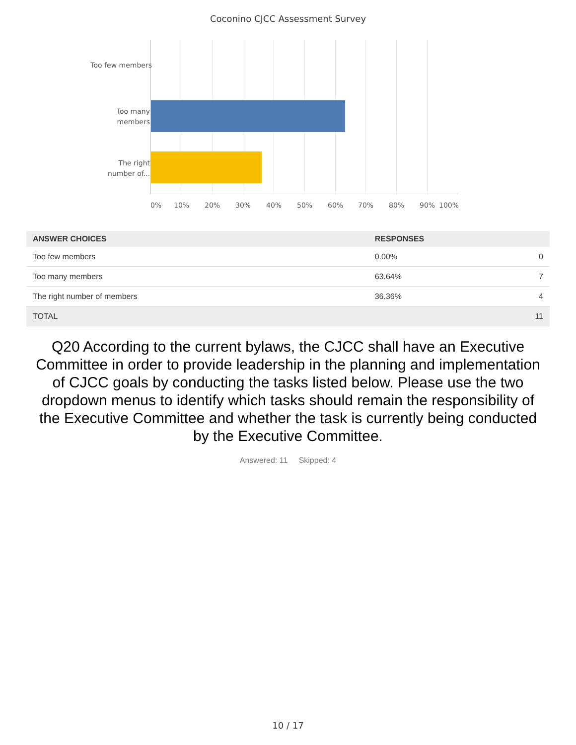Coconino CJCC Assessment Survey
Too few members
Too many
members
The right
number of...
0% 10% 20% 30% 40% 50% 60% 70% 80% 90% 100%
| ANSWER CHOICES | RESPONSES | |
| --- | --- | --- |
| Too few members | 0.00% | 0 |
| Too many members | 63.64% | 7 |
| The right number of members | 36.36% | 4 |
| TOTAL | | 11 |
Q20 According to the current bylaws, the CJCC shall have an Executive Committee in order to provide leadership in the planning and implementation of CJCC goals by conducting the tasks listed below. Please use the two dropdown menus to identify which tasks should remain the responsibility of the Executive Committee and whether the task is currently being conducted by the Executive Committee.
Answered: 11 Skipped: 4
10 / 17